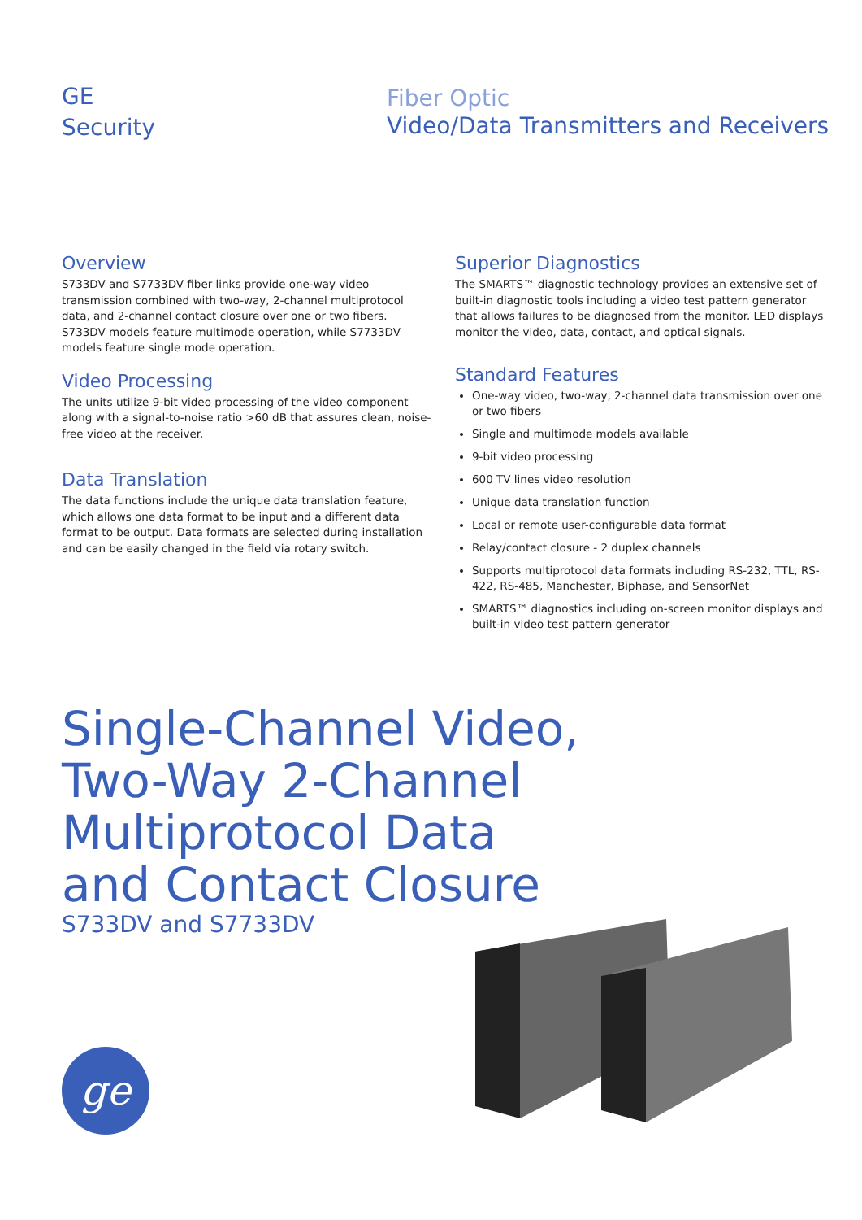GE
Security
Fiber Optic
Video/Data Transmitters and Receivers
Overview
S733DV and S7733DV fiber links provide one-way video transmission combined with two-way, 2-channel multiprotocol data, and 2-channel contact closure over one or two fibers. S733DV models feature multimode operation, while S7733DV models feature single mode operation.
Video Processing
The units utilize 9-bit video processing of the video component along with a signal-to-noise ratio >60 dB that assures clean, noise-free video at the receiver.
Data Translation
The data functions include the unique data translation feature, which allows one data format to be input and a different data format to be output. Data formats are selected during installation and can be easily changed in the field via rotary switch.
Superior Diagnostics
The SMARTS™ diagnostic technology provides an extensive set of built-in diagnostic tools including a video test pattern generator that allows failures to be diagnosed from the monitor. LED displays monitor the video, data, contact, and optical signals.
Standard Features
One-way video, two-way, 2-channel data transmission over one or two fibers
Single and multimode models available
9-bit video processing
600 TV lines video resolution
Unique data translation function
Local or remote user-configurable data format
Relay/contact closure - 2 duplex channels
Supports multiprotocol data formats including RS-232, TTL, RS-422, RS-485, Manchester, Biphase, and SensorNet
SMARTS™ diagnostics including on-screen monitor displays and built-in video test pattern generator
Single-Channel Video,
Two-Way 2-Channel
Multiprotocol Data
and Contact Closure
S733DV and S7733DV
ge